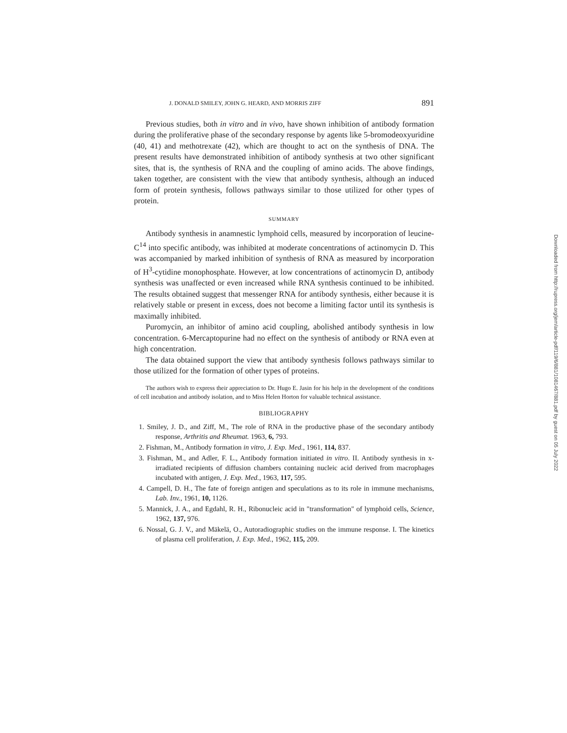J. DONALD SMILEY, JOHN G. HEARD, AND MORRIS ZIFF 891
Previous studies, both in vitro and in vivo, have shown inhibition of antibody formation during the proliferative phase of the secondary response by agents like 5-bromodeoxyuridine (40, 41) and methotrexate (42), which are thought to act on the synthesis of DNA. The present results have demonstrated inhibition of antibody synthesis at two other significant sites, that is, the synthesis of RNA and the coupling of amino acids. The above findings, taken together, are consistent with the view that antibody synthesis, although an induced form of protein synthesis, follows pathways similar to those utilized for other types of protein.
SUMMARY
Antibody synthesis in anamnestic lymphoid cells, measured by incorporation of leucine-C<sup>14</sup> into specific antibody, was inhibited at moderate concentrations of actinomycin D. This was accompanied by marked inhibition of synthesis of RNA as measured by incorporation of H<sup>3</sup>-cytidine monophosphate. However, at low concentrations of actinomycin D, antibody synthesis was unaffected or even increased while RNA synthesis continued to be inhibited. The results obtained suggest that messenger RNA for antibody synthesis, either because it is relatively stable or present in excess, does not become a limiting factor until its synthesis is maximally inhibited.
Puromycin, an inhibitor of amino acid coupling, abolished antibody synthesis in low concentration. 6-Mercaptopurine had no effect on the synthesis of antibody or RNA even at high concentration.
The data obtained support the view that antibody synthesis follows pathways similar to those utilized for the formation of other types of proteins.
The authors wish to express their appreciation to Dr. Hugo E. Jasin for his help in the development of the conditions of cell incubation and antibody isolation, and to Miss Helen Horton for valuable technical assistance.
BIBLIOGRAPHY
1. Smiley, J. D., and Ziff, M., The role of RNA in the productive phase of the secondary antibody response, Arthritis and Rheumat. 1963, 6, 793.
2. Fishman, M., Antibody formation in vitro, J. Exp. Med., 1961, 114, 837.
3. Fishman, M., and Adler, F. L., Antibody formation initiated in vitro. II. Antibody synthesis in x-irradiated recipients of diffusion chambers containing nucleic acid derived from macrophages incubated with antigen, J. Exp. Med., 1963, 117, 595.
4. Campell, D. H., The fate of foreign antigen and speculations as to its role in immune mechanisms, Lab. Inv., 1961, 10, 1126.
5. Mannick, J. A., and Egdahl, R. H., Ribonucleic acid in "transformation" of lymphoid cells, Science, 1962, 137, 976.
6. Nossal, G. J. V., and Mäkelä, O., Autoradiographic studies on the immune response. I. The kinetics of plasma cell proliferation, J. Exp. Med., 1962, 115, 209.
Downloaded from http://rupress.org/jem/article-pdf/119/6/881/1081467/881.pdf by guest on 05 July 2022